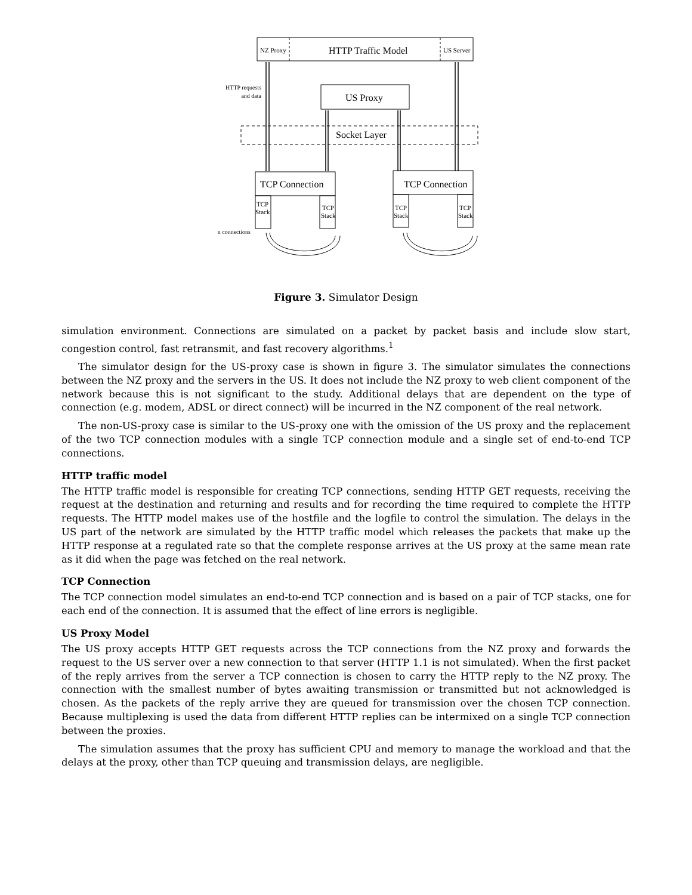NZ Proxy
HTTP Traffic Model
US Server
US Proxy
Socket Layer
HTTP requests
and data
TCP Connection
TCP
Stack
TCP
Stack
TCP Connection
TCP
Stack
TCP
Stack
n connections
Figure 3. Simulator Design
simulation environment. Connections are simulated on a packet by packet basis and include slow start, congestion control, fast retransmit, and fast recovery algorithms.<sup>1</sup>
The simulator design for the US-proxy case is shown in figure 3. The simulator simulates the connections between the NZ proxy and the servers in the US. It does not include the NZ proxy to web client component of the network because this is not significant to the study. Additional delays that are dependent on the type of connection (e.g. modem, ADSL or direct connect) will be incurred in the NZ component of the real network.
The non-US-proxy case is similar to the US-proxy one with the omission of the US proxy and the replacement of the two TCP connection modules with a single TCP connection module and a single set of end-to-end TCP connections.
HTTP traffic model
The HTTP traffic model is responsible for creating TCP connections, sending HTTP GET requests, receiving the request at the destination and returning and results and for recording the time required to complete the HTTP requests. The HTTP model makes use of the hostfile and the logfile to control the simulation. The delays in the US part of the network are simulated by the HTTP traffic model which releases the packets that make up the HTTP response at a regulated rate so that the complete response arrives at the US proxy at the same mean rate as it did when the page was fetched on the real network.
TCP Connection
The TCP connection model simulates an end-to-end TCP connection and is based on a pair of TCP stacks, one for each end of the connection. It is assumed that the effect of line errors is negligible.
US Proxy Model
The US proxy accepts HTTP GET requests across the TCP connections from the NZ proxy and forwards the request to the US server over a new connection to that server (HTTP 1.1 is not simulated). When the first packet of the reply arrives from the server a TCP connection is chosen to carry the HTTP reply to the NZ proxy. The connection with the smallest number of bytes awaiting transmission or transmitted but not acknowledged is chosen. As the packets of the reply arrive they are queued for transmission over the chosen TCP connection. Because multiplexing is used the data from different HTTP replies can be intermixed on a single TCP connection between the proxies.
The simulation assumes that the proxy has sufficient CPU and memory to manage the workload and that the delays at the proxy, other than TCP queuing and transmission delays, are negligible.